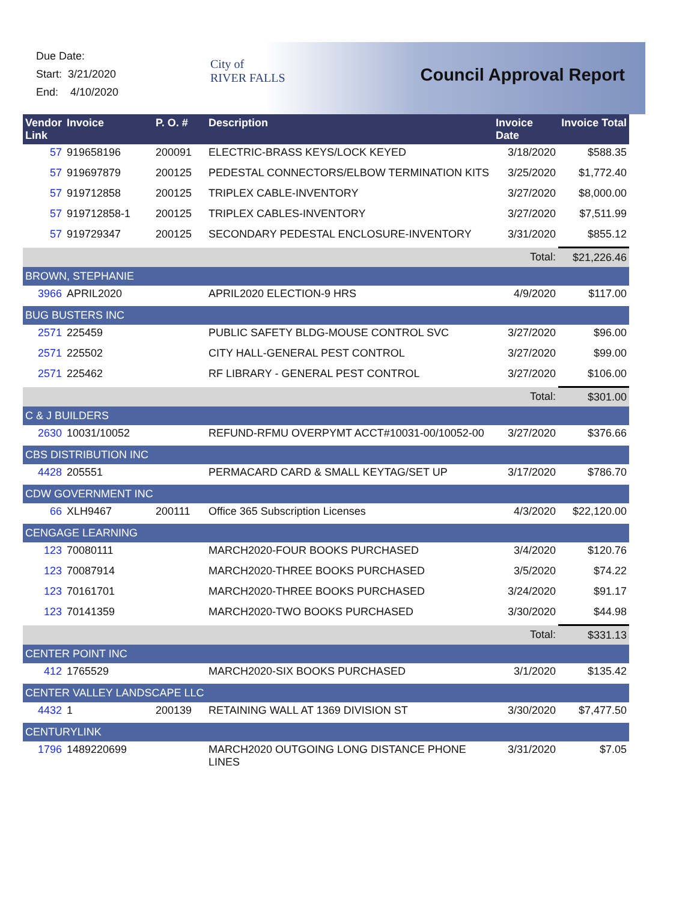Due Date:
Start: 3/21/2020
End: 4/10/2020
City of
RIVER FALLS
Council Approval Report
| Vendor Link | Invoice | P. O. # | Description | Invoice Date | Invoice Total |
| --- | --- | --- | --- | --- | --- |
| 57 | 919658196 | 200091 | ELECTRIC-BRASS KEYS/LOCK KEYED | 3/18/2020 | $588.35 |
| 57 | 919697879 | 200125 | PEDESTAL CONNECTORS/ELBOW TERMINATION KITS | 3/25/2020 | $1,772.40 |
| 57 | 919712858 | 200125 | TRIPLEX CABLE-INVENTORY | 3/27/2020 | $8,000.00 |
| 57 | 919712858-1 | 200125 | TRIPLEX CABLES-INVENTORY | 3/27/2020 | $7,511.99 |
| 57 | 919729347 | 200125 | SECONDARY PEDESTAL ENCLOSURE-INVENTORY | 3/31/2020 | $855.12 |
| | | | | Total: | $21,226.46 |
| BROWN, STEPHANIE | | | | | |
| 3966 | APRIL2020 | | APRIL2020 ELECTION-9 HRS | 4/9/2020 | $117.00 |
| BUG BUSTERS INC | | | | | |
| 2571 | 225459 | | PUBLIC SAFETY BLDG-MOUSE CONTROL SVC | 3/27/2020 | $96.00 |
| 2571 | 225502 | | CITY HALL-GENERAL PEST CONTROL | 3/27/2020 | $99.00 |
| 2571 | 225462 | | RF LIBRARY - GENERAL PEST CONTROL | 3/27/2020 | $106.00 |
| | | | | Total: | $301.00 |
| C & J BUILDERS | | | | | |
| 2630 | 10031/10052 | | REFUND-RFMU OVERPYMT ACCT#10031-00/10052-00 | 3/27/2020 | $376.66 |
| CBS DISTRIBUTION INC | | | | | |
| 4428 | 205551 | | PERMACARD CARD & SMALL KEYTAG/SET UP | 3/17/2020 | $786.70 |
| CDW GOVERNMENT INC | | | | | |
| 66 | XLH9467 | 200111 | Office 365 Subscription Licenses | 4/3/2020 | $22,120.00 |
| CENGAGE LEARNING | | | | | |
| 123 | 70080111 | | MARCH2020-FOUR BOOKS PURCHASED | 3/4/2020 | $120.76 |
| 123 | 70087914 | | MARCH2020-THREE BOOKS PURCHASED | 3/5/2020 | $74.22 |
| 123 | 70161701 | | MARCH2020-THREE BOOKS PURCHASED | 3/24/2020 | $91.17 |
| 123 | 70141359 | | MARCH2020-TWO BOOKS PURCHASED | 3/30/2020 | $44.98 |
| | | | | Total: | $331.13 |
| CENTER POINT INC | | | | | |
| 412 | 1765529 | | MARCH2020-SIX BOOKS PURCHASED | 3/1/2020 | $135.42 |
| CENTER VALLEY LANDSCAPE LLC | | | | | |
| 4432 | 1 | 200139 | RETAINING WALL AT 1369 DIVISION ST | 3/30/2020 | $7,477.50 |
| CENTURYLINK | | | | | |
| 1796 | 1489220699 | | MARCH2020 OUTGOING LONG DISTANCE PHONE LINES | 3/31/2020 | $7.05 |